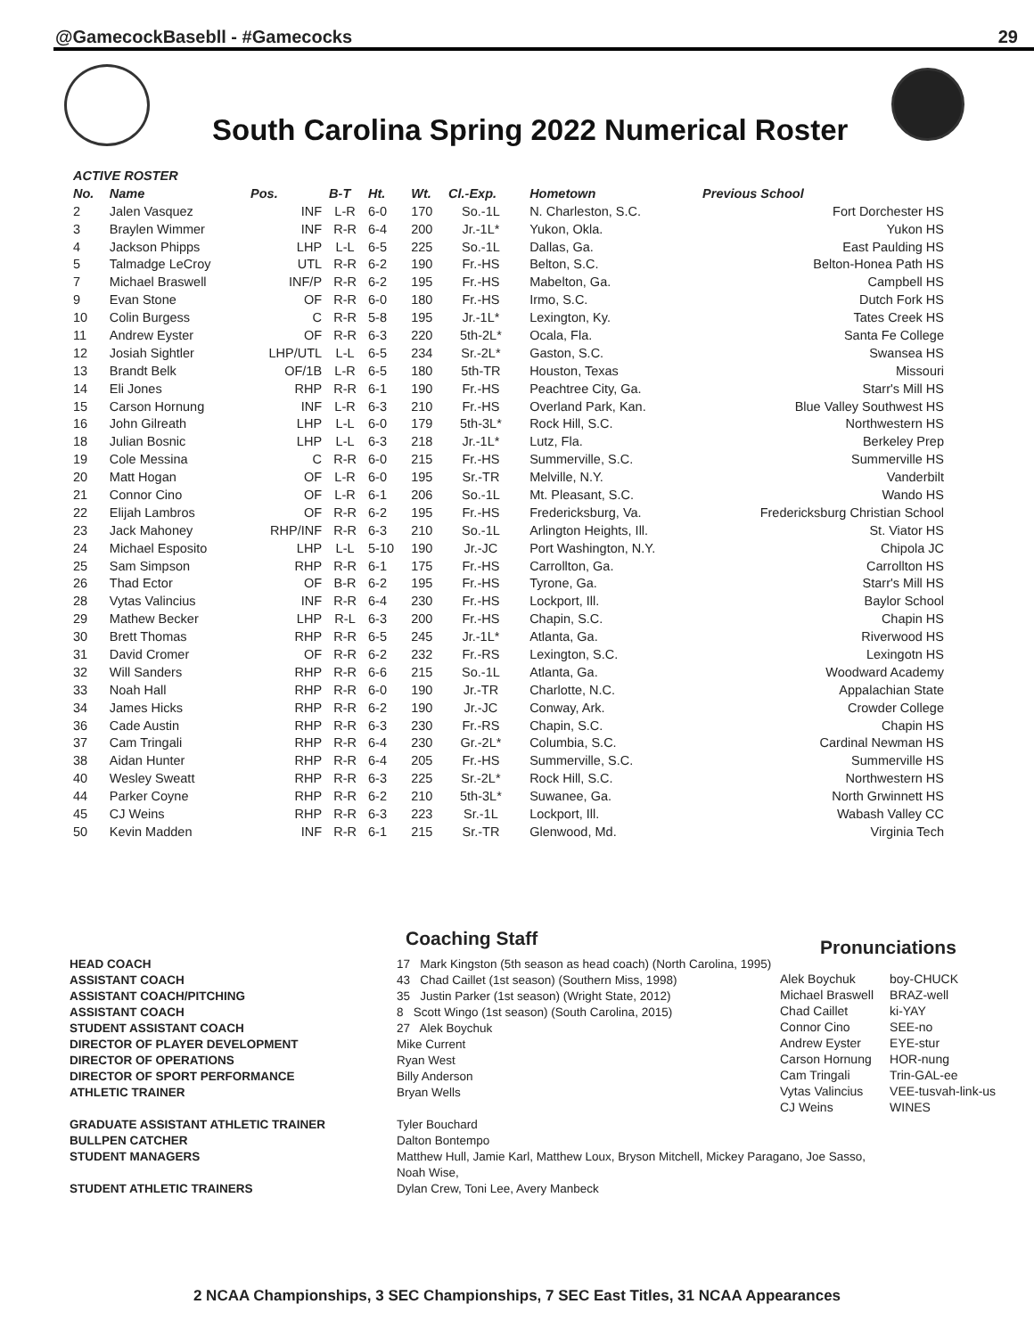@GamecockBasebll - #Gamecocks 29
South Carolina Spring 2022 Numerical Roster
| ACTIVE ROSTER | | | | | | | | | |
| --- | --- | --- | --- | --- | --- | --- | --- | --- | --- |
| No. | Name | Pos. | B-T | Ht. | Wt. | Cl.-Exp. | | Hometown | Previous School |
| 2 | Jalen Vasquez | INF | L-R | 6-0 | 170 | So.-1L | | N. Charleston, S.C. | Fort Dorchester HS |
| 3 | Braylen Wimmer | INF | R-R | 6-4 | 200 | Jr.-1L* | | Yukon, Okla. | Yukon HS |
| 4 | Jackson Phipps | LHP | L-L | 6-5 | 225 | So.-1L | | Dallas, Ga. | East Paulding HS |
| 5 | Talmadge LeCroy | UTL | R-R | 6-2 | 190 | Fr.-HS | | Belton, S.C. | Belton-Honea Path HS |
| 7 | Michael Braswell | INF/P | R-R | 6-2 | 195 | Fr.-HS | | Mabelton, Ga. | Campbell HS |
| 9 | Evan Stone | OF | R-R | 6-0 | 180 | Fr.-HS | | Irmo, S.C. | Dutch Fork HS |
| 10 | Colin Burgess | C | R-R | 5-8 | 195 | Jr.-1L* | | Lexington, Ky. | Tates Creek HS |
| 11 | Andrew Eyster | OF | R-R | 6-3 | 220 | 5th-2L* | | Ocala, Fla. | Santa Fe College |
| 12 | Josiah Sightler | LHP/UTL | L-L | 6-5 | 234 | Sr.-2L* | | Gaston, S.C. | Swansea HS |
| 13 | Brandt Belk | OF/1B | L-R | 6-5 | 180 | 5th-TR | | Houston, Texas | Missouri |
| 14 | Eli Jones | RHP | R-R | 6-1 | 190 | Fr.-HS | | Peachtree City, Ga. | Starr's Mill HS |
| 15 | Carson Hornung | INF | L-R | 6-3 | 210 | Fr.-HS | | Overland Park, Kan. | Blue Valley Southwest HS |
| 16 | John Gilreath | LHP | L-L | 6-0 | 179 | 5th-3L* | | Rock Hill, S.C. | Northwestern HS |
| 18 | Julian Bosnic | LHP | L-L | 6-3 | 218 | Jr.-1L* | | Lutz, Fla. | Berkeley Prep |
| 19 | Cole Messina | C | R-R | 6-0 | 215 | Fr.-HS | | Summerville, S.C. | Summerville HS |
| 20 | Matt Hogan | OF | L-R | 6-0 | 195 | Sr.-TR | | Melville, N.Y. | Vanderbilt |
| 21 | Connor Cino | OF | L-R | 6-1 | 206 | So.-1L | | Mt. Pleasant, S.C. | Wando HS |
| 22 | Elijah Lambros | OF | R-R | 6-2 | 195 | Fr.-HS | | Fredericksburg, Va. | Fredericksburg Christian School |
| 23 | Jack Mahoney | RHP/INF | R-R | 6-3 | 210 | So.-1L | | Arlington Heights, Ill. | St. Viator HS |
| 24 | Michael Esposito | LHP | L-L | 5-10 | 190 | Jr.-JC | | Port Washington, N.Y. | Chipola JC |
| 25 | Sam Simpson | RHP | R-R | 6-1 | 175 | Fr.-HS | | Carrollton, Ga. | Carrollton HS |
| 26 | Thad Ector | OF | B-R | 6-2 | 195 | Fr.-HS | | Tyrone, Ga. | Starr's Mill HS |
| 28 | Vytas Valincius | INF | R-R | 6-4 | 230 | Fr.-HS | | Lockport, Ill. | Baylor School |
| 29 | Mathew Becker | LHP | R-L | 6-3 | 200 | Fr.-HS | | Chapin, S.C. | Chapin HS |
| 30 | Brett Thomas | RHP | R-R | 6-5 | 245 | Jr.-1L* | | Atlanta, Ga. | Riverwood HS |
| 31 | David Cromer | OF | R-R | 6-2 | 232 | Fr.-RS | | Lexington, S.C. | Lexingotn HS |
| 32 | Will Sanders | RHP | R-R | 6-6 | 215 | So.-1L | | Atlanta, Ga. | Woodward Academy |
| 33 | Noah Hall | RHP | R-R | 6-0 | 190 | Jr.-TR | | Charlotte, N.C. | Appalachian State |
| 34 | James Hicks | RHP | R-R | 6-2 | 190 | Jr.-JC | | Conway, Ark. | Crowder College |
| 36 | Cade Austin | RHP | R-R | 6-3 | 230 | Fr.-RS | | Chapin, S.C. | Chapin HS |
| 37 | Cam Tringali | RHP | R-R | 6-4 | 230 | Gr.-2L* | | Columbia, S.C. | Cardinal Newman HS |
| 38 | Aidan Hunter | RHP | R-R | 6-4 | 205 | Fr.-HS | | Summerville, S.C. | Summerville HS |
| 40 | Wesley Sweatt | RHP | R-R | 6-3 | 225 | Sr.-2L* | | Rock Hill, S.C. | Northwestern HS |
| 44 | Parker Coyne | RHP | R-R | 6-2 | 210 | 5th-3L* | | Suwanee, Ga. | North Grwinnett HS |
| 45 | CJ Weins | RHP | R-R | 6-3 | 223 | Sr.-1L | | Lockport, Ill. | Wabash Valley CC |
| 50 | Kevin Madden | INF | R-R | 6-1 | 215 | Sr.-TR | | Glenwood, Md. | Virginia Tech |
Coaching Staff
HEAD COACH
ASSISTANT COACH
ASSISTANT COACH/PITCHING
ASSISTANT COACH
STUDENT ASSISTANT COACH
DIRECTOR OF PLAYER DEVELOPMENT
DIRECTOR OF OPERATIONS
DIRECTOR OF SPORT PERFORMANCE
ATHLETIC TRAINER
GRADUATE ASSISTANT ATHLETIC TRAINER
BULLPEN CATCHER
STUDENT MANAGERS
STUDENT ATHLETIC TRAINERS
17 Mark Kingston (5th season as head coach) (North Carolina, 1995)
43 Chad Caillet (1st season) (Southern Miss, 1998)
35 Justin Parker (1st season) (Wright State, 2012)
8 Scott Wingo (1st season) (South Carolina, 2015)
27 Alek Boychuk
Mike Current
Ryan West
Billy Anderson
Bryan Wells
Tyler Bouchard
Dalton Bontempo
Matthew Hull, Jamie Karl, Matthew Loux, Bryson Mitchell, Mickey Paragano, Joe Sasso,
Noah Wise,
Dylan Crew, Toni Lee, Avery Manbeck
Pronunciations
| Alek Boychuk | boy-CHUCK |
| Michael Braswell | BRAZ-well |
| Chad Caillet | ki-YAY |
| Connor Cino | SEE-no |
| Andrew Eyster | EYE-stur |
| Carson Hornung | HOR-nung |
| Cam Tringali | Trin-GAL-ee |
| Vytas Valincius | VEE-tusvah-link-us |
| CJ Weins | WINES |
2 NCAA Championships, 3 SEC Championships, 7 SEC East Titles, 31 NCAA Appearances